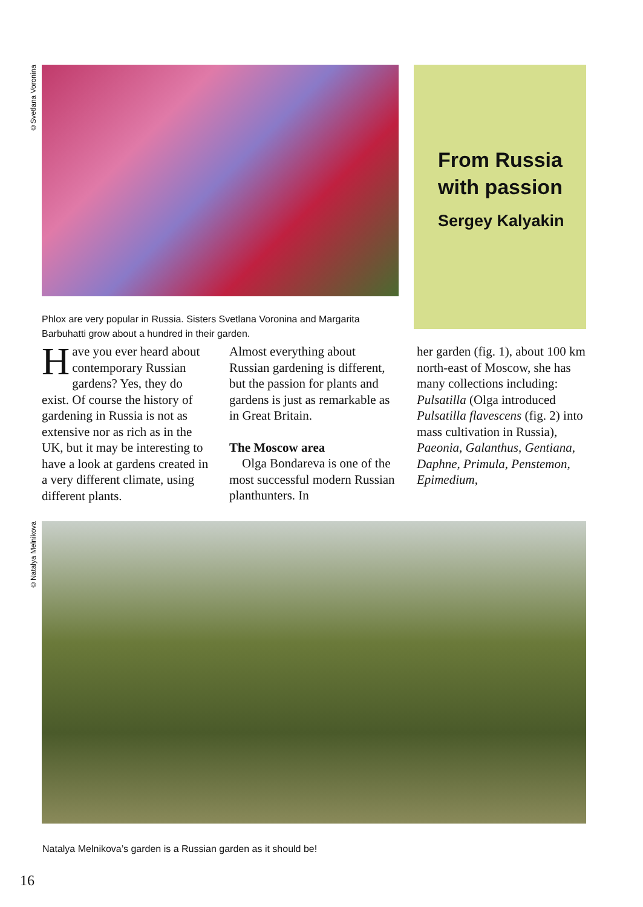©Svetlana Voronina
Phlox are very popular in Russia. Sisters Svetlana Voronina and Margarita Barbuhatti grow about a hundred in their garden.
From Russia with passion
Sergey Kalyakin
Have you ever heard about contemporary Russian gardens? Yes, they do exist. Of course the history of gardening in Russia is not as extensive nor as rich as in the UK, but it may be interesting to have a look at gardens created in a very different climate, using different plants.
Almost everything about Russian gardening is different, but the passion for plants and gardens is just as remarkable as in Great Britain.
The Moscow area
Olga Bondareva is one of the most successful modern Russian planthunters. In
her garden (fig. 1), about 100 km north-east of Moscow, she has many collections including: Pulsatilla (Olga introduced Pulsatilla flavescens (fig. 2) into mass cultivation in Russia), Paeonia, Galanthus, Gentiana, Daphne, Primula, Penstemon, Epimedium,
©Natalya Melnikova
Natalya Melnikova’s garden is a Russian garden as it should be!
16